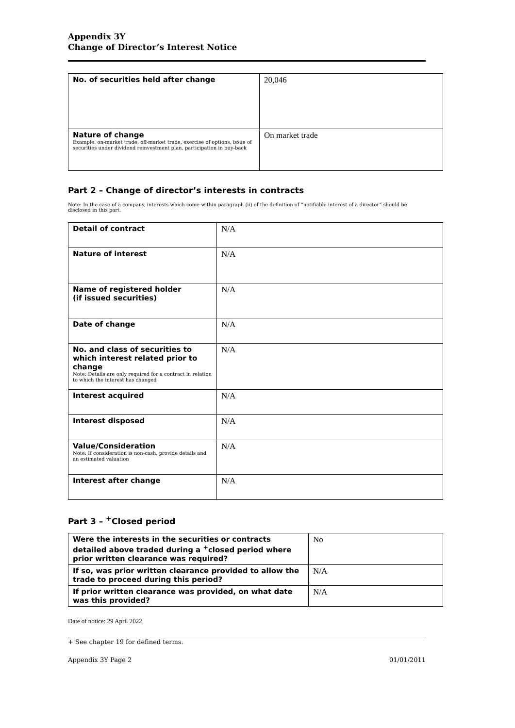Appendix 3Y
Change of Director’s Interest Notice
| No. of securities held after change | 20,046 |
| Nature of change Example: on-market trade, off-market trade, exercise of options, issue of securities under dividend reinvestment plan, participation in buy-back | On market trade |
Part 2 – Change of director’s interests in contracts
Note: In the case of a company, interests which come within paragraph (ii) of the definition of “notifiable interest of a director” should be disclosed in this part.
| Detail of contract | N/A |
| Nature of interest | N/A |
| Name of registered holder (if issued securities) | N/A |
| Date of change | N/A |
| No. and class of securities to which interest related prior to change Note: Details are only required for a contract in relation to which the interest has changed | N/A |
| Interest acquired | N/A |
| Interest disposed | N/A |
| Value/Consideration Note: If consideration is non-cash, provide details and an estimated valuation | N/A |
| Interest after change | N/A |
Part 3 – <sup>+</sup>Closed period
| Were the interests in the securities or contracts detailed above traded during a <sup>+</sup>closed period where prior written clearance was required? | No |
| If so, was prior written clearance provided to allow the trade to proceed during this period? | N/A |
| If prior written clearance was provided, on what date was this provided? | N/A |
Date of notice: 29 April 2022
+ See chapter 19 for defined terms.
Appendix 3Y Page 2 01/01/2011